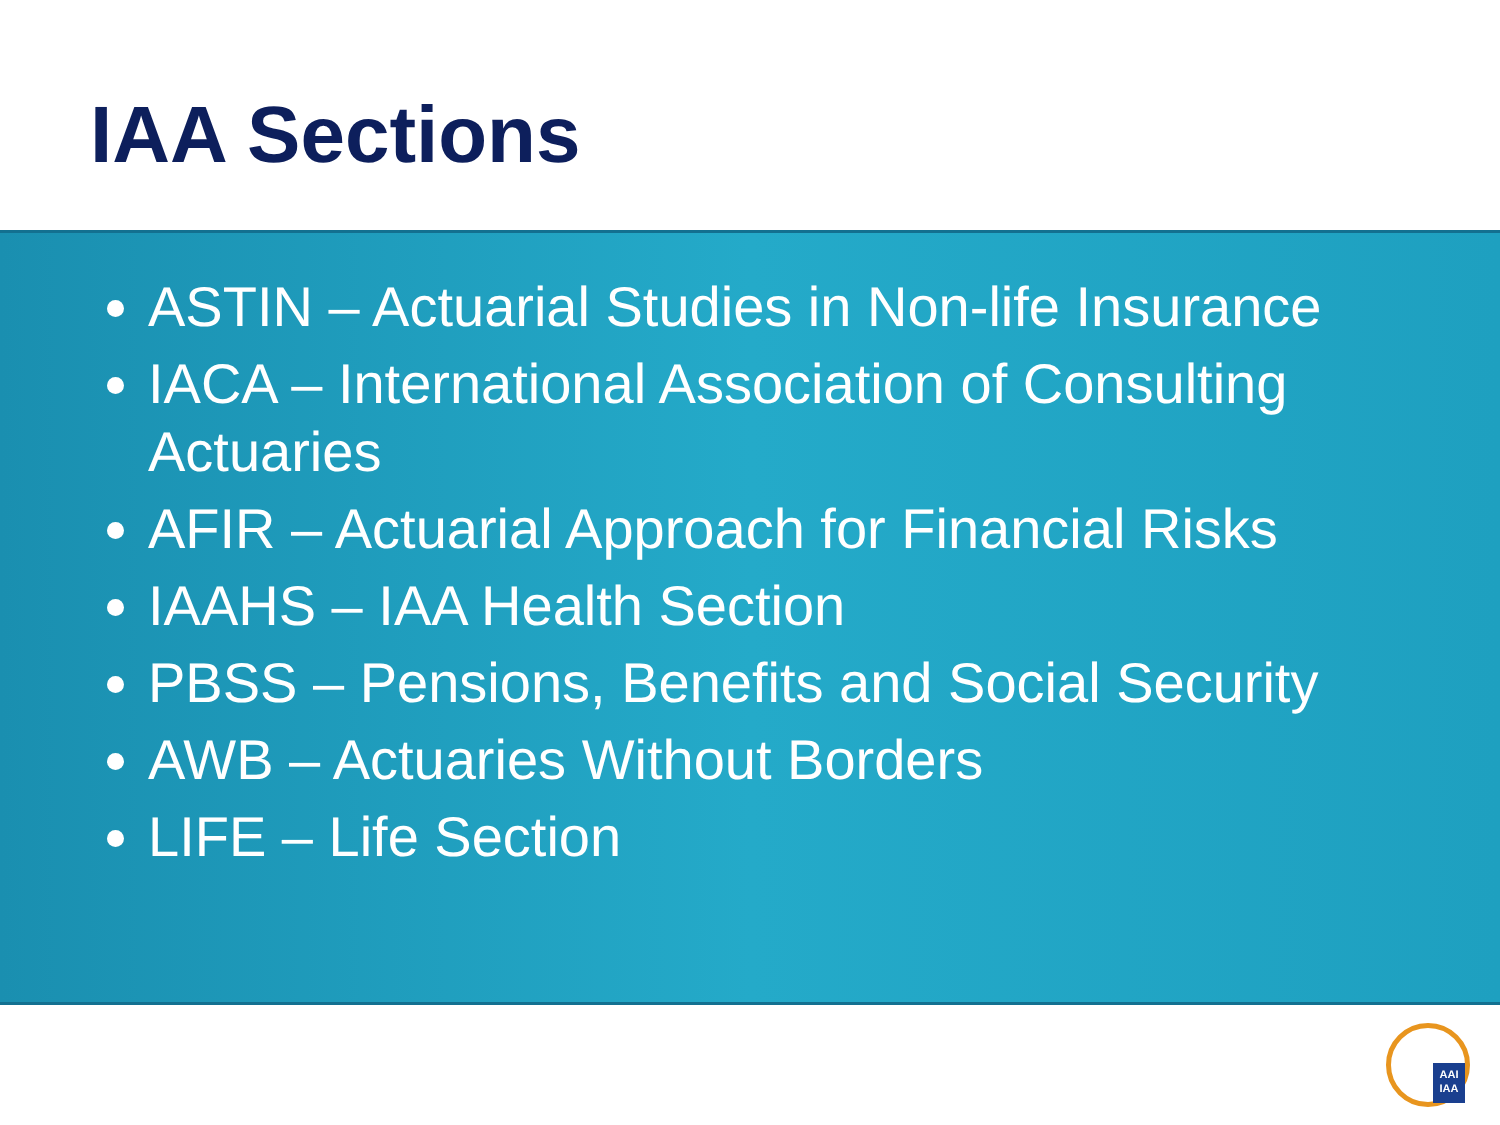IAA Sections
ASTIN – Actuarial Studies in Non-life Insurance
IACA – International Association of Consulting Actuaries
AFIR – Actuarial Approach for Financial Risks
IAAHS – IAA Health Section
PBSS – Pensions, Benefits and Social Security
AWB – Actuaries Without Borders
LIFE – Life Section
AAI IAA